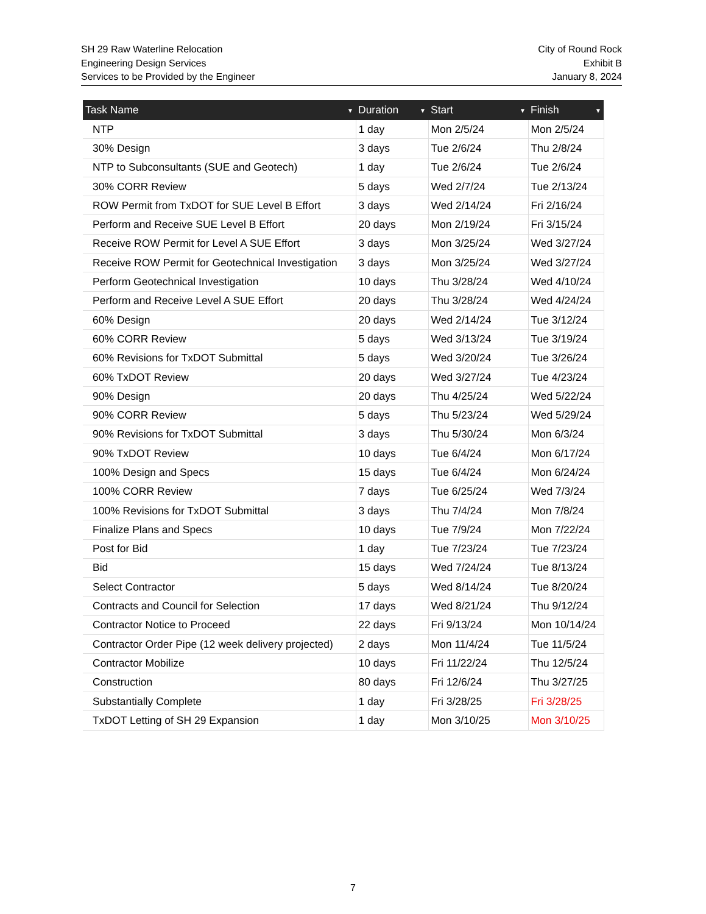SH 29 Raw Waterline Relocation
Engineering Design Services
Services to be Provided by the Engineer
City of Round Rock
Exhibit B
January 8, 2024
| Task Name ▼ | Duration ▼ | Start ▼ | Finish ▼ |
| --- | --- | --- | --- |
| NTP | 1 day | Mon 2/5/24 | Mon 2/5/24 |
| 30% Design | 3 days | Tue 2/6/24 | Thu 2/8/24 |
| NTP to Subconsultants (SUE and Geotech) | 1 day | Tue 2/6/24 | Tue 2/6/24 |
| 30% CORR Review | 5 days | Wed 2/7/24 | Tue 2/13/24 |
| ROW Permit from TxDOT for SUE Level B Effort | 3 days | Wed 2/14/24 | Fri 2/16/24 |
| Perform and Receive SUE Level B Effort | 20 days | Mon 2/19/24 | Fri 3/15/24 |
| Receive ROW Permit for Level A SUE Effort | 3 days | Mon 3/25/24 | Wed 3/27/24 |
| Receive ROW Permit for Geotechnical Investigation | 3 days | Mon 3/25/24 | Wed 3/27/24 |
| Perform Geotechnical Investigation | 10 days | Thu 3/28/24 | Wed 4/10/24 |
| Perform and Receive Level A SUE Effort | 20 days | Thu 3/28/24 | Wed 4/24/24 |
| 60% Design | 20 days | Wed 2/14/24 | Tue 3/12/24 |
| 60% CORR Review | 5 days | Wed 3/13/24 | Tue 3/19/24 |
| 60% Revisions for TxDOT Submittal | 5 days | Wed 3/20/24 | Tue 3/26/24 |
| 60% TxDOT Review | 20 days | Wed 3/27/24 | Tue 4/23/24 |
| 90% Design | 20 days | Thu 4/25/24 | Wed 5/22/24 |
| 90% CORR Review | 5 days | Thu 5/23/24 | Wed 5/29/24 |
| 90% Revisions for TxDOT Submittal | 3 days | Thu 5/30/24 | Mon 6/3/24 |
| 90% TxDOT Review | 10 days | Tue 6/4/24 | Mon 6/17/24 |
| 100% Design and Specs | 15 days | Tue 6/4/24 | Mon 6/24/24 |
| 100% CORR Review | 7 days | Tue 6/25/24 | Wed 7/3/24 |
| 100% Revisions for TxDOT Submittal | 3 days | Thu 7/4/24 | Mon 7/8/24 |
| Finalize Plans and Specs | 10 days | Tue 7/9/24 | Mon 7/22/24 |
| Post for Bid | 1 day | Tue 7/23/24 | Tue 7/23/24 |
| Bid | 15 days | Wed 7/24/24 | Tue 8/13/24 |
| Select Contractor | 5 days | Wed 8/14/24 | Tue 8/20/24 |
| Contracts and Council for Selection | 17 days | Wed 8/21/24 | Thu 9/12/24 |
| Contractor Notice to Proceed | 22 days | Fri 9/13/24 | Mon 10/14/24 |
| Contractor Order Pipe (12 week delivery projected) | 2 days | Mon 11/4/24 | Tue 11/5/24 |
| Contractor Mobilize | 10 days | Fri 11/22/24 | Thu 12/5/24 |
| Construction | 80 days | Fri 12/6/24 | Thu 3/27/25 |
| Substantially Complete | 1 day | Fri 3/28/25 | Fri 3/28/25 |
| TxDOT Letting of SH 29 Expansion | 1 day | Mon 3/10/25 | Mon 3/10/25 |
7